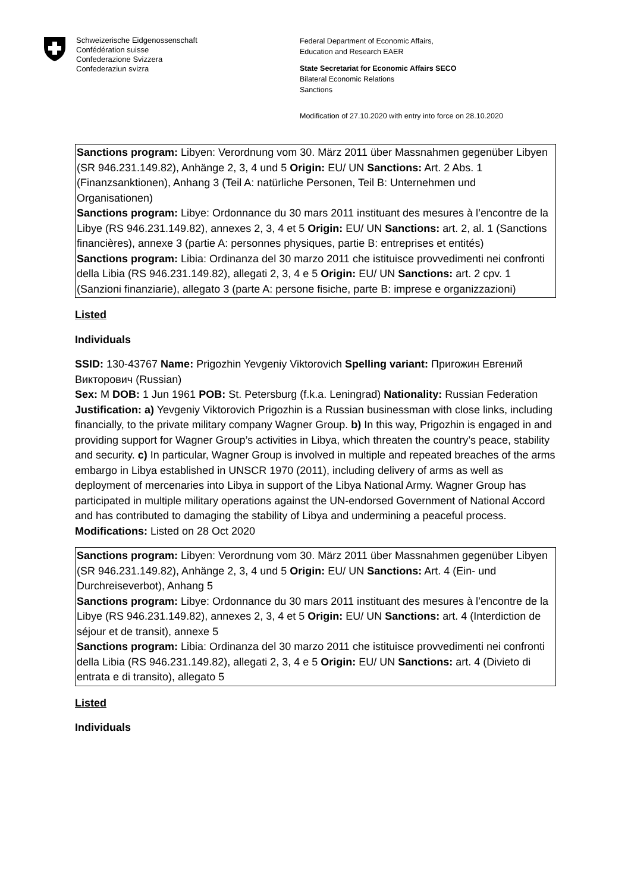Schweizerische Eidgenossenschaft
Confédération suisse
Confederazione Svizzera
Confederaziun svizra
Federal Department of Economic Affairs,
Education and Research EAER
State Secretariat for Economic Affairs SECO
Bilateral Economic Relations
Sanctions
Modification of 27.10.2020 with entry into force on 28.10.2020
Sanctions program: Libyen: Verordnung vom 30. März 2011 über Massnahmen gegenüber Libyen (SR 946.231.149.82), Anhänge 2, 3, 4 und 5 Origin: EU/ UN Sanctions: Art. 2 Abs. 1 (Finanzsanktionen), Anhang 3 (Teil A: natürliche Personen, Teil B: Unternehmen und Organisationen)
Sanctions program: Libye: Ordonnance du 30 mars 2011 instituant des mesures à l’encontre de la Libye (RS 946.231.149.82), annexes 2, 3, 4 et 5 Origin: EU/ UN Sanctions: art. 2, al. 1 (Sanctions financières), annexe 3 (partie A: personnes physiques, partie B: entreprises et entités)
Sanctions program: Libia: Ordinanza del 30 marzo 2011 che istituisce provvedimenti nei confronti della Libia (RS 946.231.149.82), allegati 2, 3, 4 e 5 Origin: EU/ UN Sanctions: art. 2 cpv. 1 (Sanzioni finanziarie), allegato 3 (parte A: persone fisiche, parte B: imprese e organizzazioni)
Listed
Individuals
SSID: 130-43767 Name: Prigozhin Yevgeniy Viktorovich Spelling variant: Пригожин Евгений Викторович (Russian)
Sex: M DOB: 1 Jun 1961 POB: St. Petersburg (f.k.a. Leningrad) Nationality: Russian Federation
Justification: a) Yevgeniy Viktorovich Prigozhin is a Russian businessman with close links, including financially, to the private military company Wagner Group. b) In this way, Prigozhin is engaged in and providing support for Wagner Group’s activities in Libya, which threaten the country’s peace, stability and security. c) In particular, Wagner Group is involved in multiple and repeated breaches of the arms embargo in Libya established in UNSCR 1970 (2011), including delivery of arms as well as deployment of mercenaries into Libya in support of the Libya National Army. Wagner Group has participated in multiple military operations against the UN-endorsed Government of National Accord and has contributed to damaging the stability of Libya and undermining a peaceful process. Modifications: Listed on 28 Oct 2020
Sanctions program: Libyen: Verordnung vom 30. März 2011 über Massnahmen gegenüber Libyen (SR 946.231.149.82), Anhänge 2, 3, 4 und 5 Origin: EU/ UN Sanctions: Art. 4 (Ein- und Durchreiseverbot), Anhang 5
Sanctions program: Libye: Ordonnance du 30 mars 2011 instituant des mesures à l’encontre de la Libye (RS 946.231.149.82), annexes 2, 3, 4 et 5 Origin: EU/ UN Sanctions: art. 4 (Interdiction de séjour et de transit), annexe 5
Sanctions program: Libia: Ordinanza del 30 marzo 2011 che istituisce provvedimenti nei confronti della Libia (RS 946.231.149.82), allegati 2, 3, 4 e 5 Origin: EU/ UN Sanctions: art. 4 (Divieto di entrata e di transito), allegato 5
Listed
Individuals